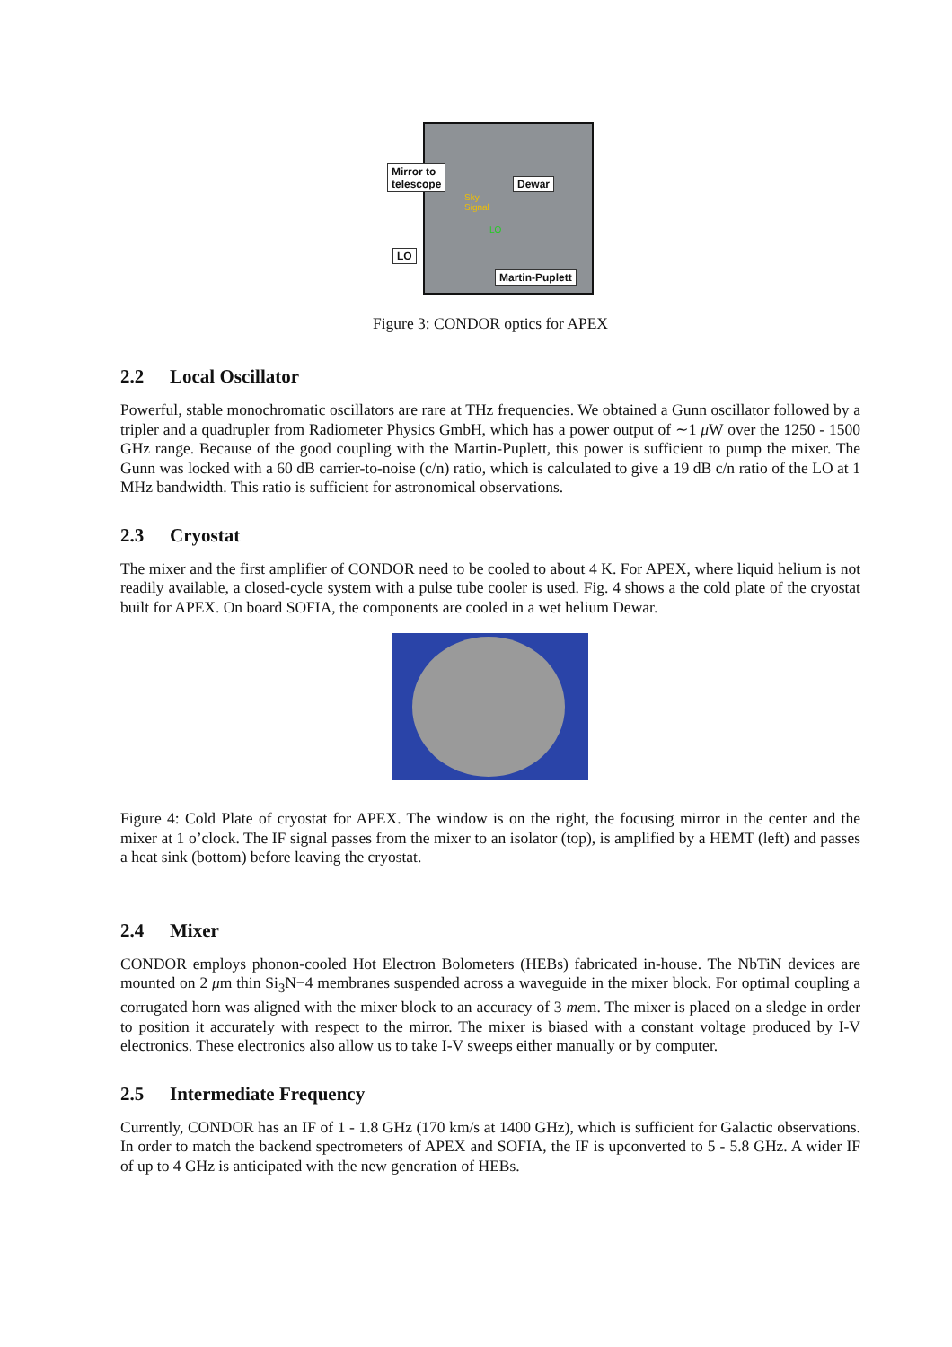Mirror to
telescope
Dewar
Sky
Signal
LO
LO
Martin-Puplett
Figure 3: CONDOR optics for APEX
2.2 Local Oscillator
Powerful, stable monochromatic oscillators are rare at THz frequencies. We obtained a Gunn oscillator followed by a tripler and a quadrupler from Radiometer Physics GmbH, which has a power output of ∼1 μ W over the 1250 - 1500 GHz range. Because of the good coupling with the Martin-Puplett, this power is sufficient to pump the mixer. The Gunn was locked with a 60 dB carrier-to-noise (c/n) ratio, which is calculated to give a 19 dB c/n ratio of the LO at 1 MHz bandwidth. This ratio is sufficient for astronomical observations.
2.3 Cryostat
The mixer and the first amplifier of CONDOR need to be cooled to about 4 K. For APEX, where liquid helium is not readily available, a closed-cycle system with a pulse tube cooler is used. Fig. 4 shows a the cold plate of the cryostat built for APEX. On board SOFIA, the components are cooled in a wet helium Dewar.
Figure 4: Cold Plate of cryostat for APEX. The window is on the right, the focusing mirror in the center and the mixer at 1 o’clock. The IF signal passes from the mixer to an isolator (top), is amplified by a HEMT (left) and passes a heat sink (bottom) before leaving the cryostat.
2.4 Mixer
CONDOR employs phonon-cooled Hot Electron Bolometers (HEBs) fabricated in-house. The NbTiN devices are mounted on 2 μm thin Si<sub>3</sub>N−4 membranes suspended across a waveguide in the mixer block. For optimal coupling a corrugated horn was aligned with the mixer block to an accuracy of 3 mem. The mixer is placed on a sledge in order to position it accurately with respect to the mirror. The mixer is biased with a constant voltage produced by I-V electronics. These electronics also allow us to take I-V sweeps either manually or by computer.
2.5 Intermediate Frequency
Currently, CONDOR has an IF of 1 - 1.8 GHz (170 km/s at 1400 GHz), which is sufficient for Galactic observations. In order to match the backend spectrometers of APEX and SOFIA, the IF is upconverted to 5 - 5.8 GHz. A wider IF of up to 4 GHz is anticipated with the new generation of HEBs.